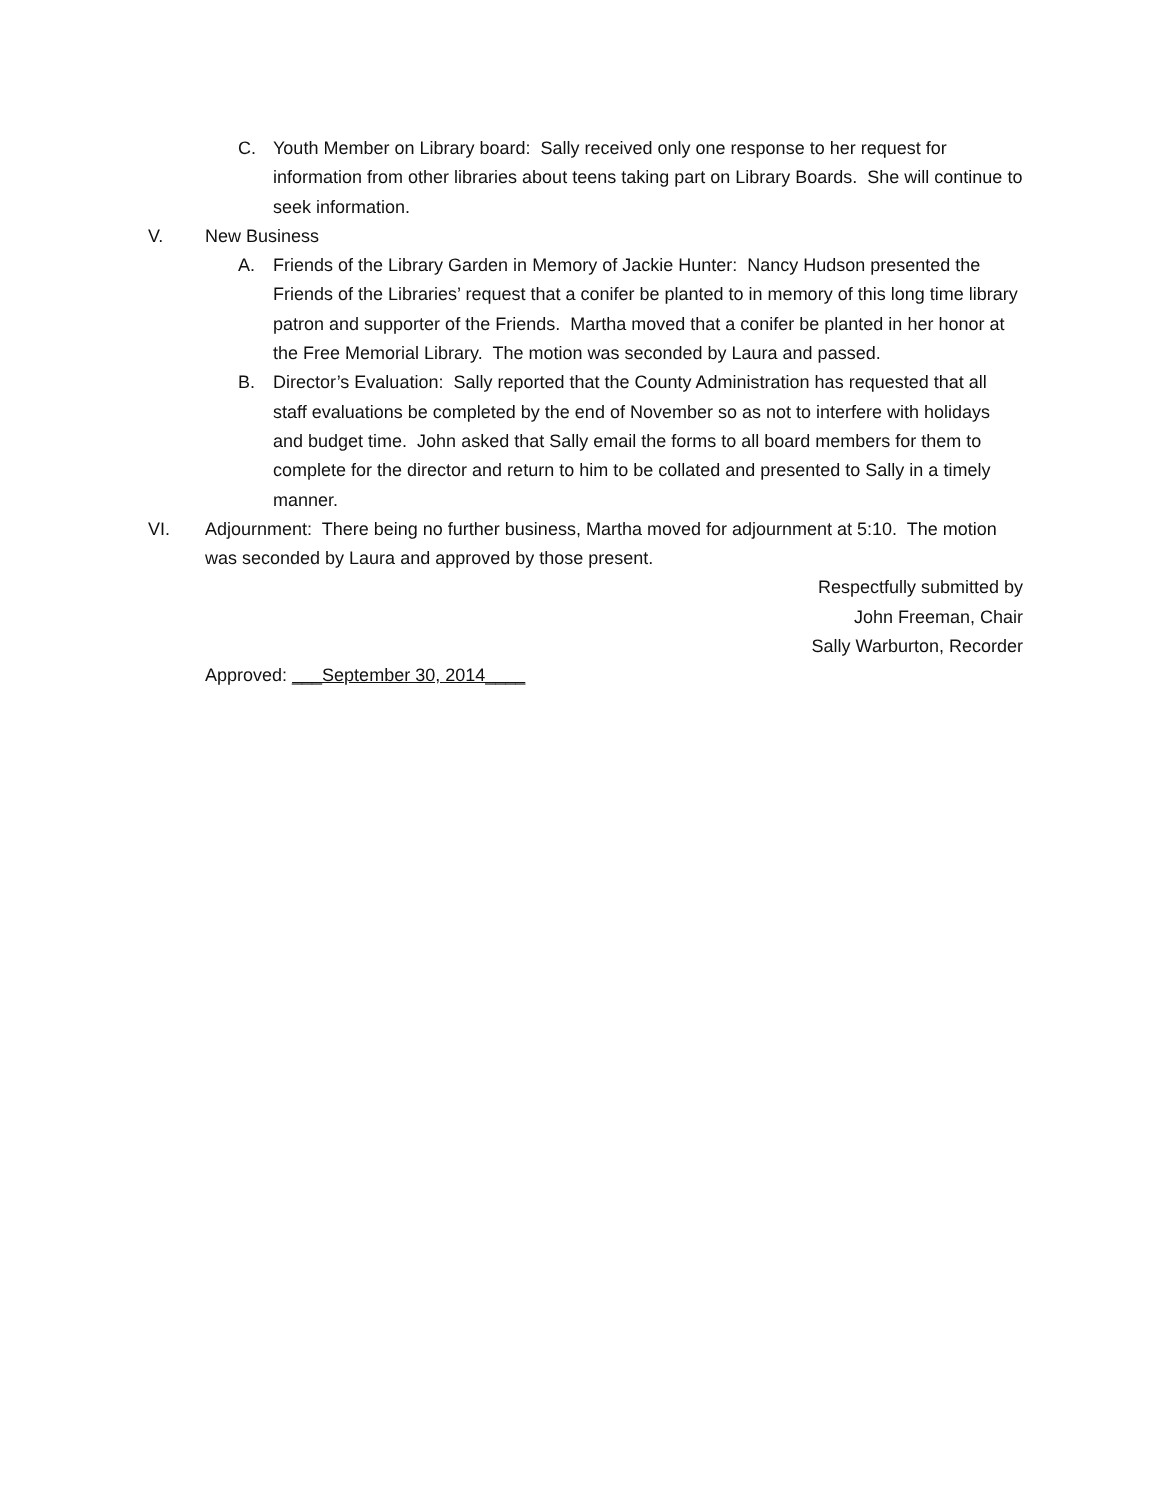C. Youth Member on Library board: Sally received only one response to her request for information from other libraries about teens taking part on Library Boards. She will continue to seek information.
V. New Business
A. Friends of the Library Garden in Memory of Jackie Hunter: Nancy Hudson presented the Friends of the Libraries’ request that a conifer be planted to in memory of this long time library patron and supporter of the Friends. Martha moved that a conifer be planted in her honor at the Free Memorial Library. The motion was seconded by Laura and passed.
B. Director’s Evaluation: Sally reported that the County Administration has requested that all staff evaluations be completed by the end of November so as not to interfere with holidays and budget time. John asked that Sally email the forms to all board members for them to complete for the director and return to him to be collated and presented to Sally in a timely manner.
VI. Adjournment: There being no further business, Martha moved for adjournment at 5:10. The motion was seconded by Laura and approved by those present.
Respectfully submitted by
John Freeman, Chair
Sally Warburton, Recorder
Approved: ___September 30, 2014____